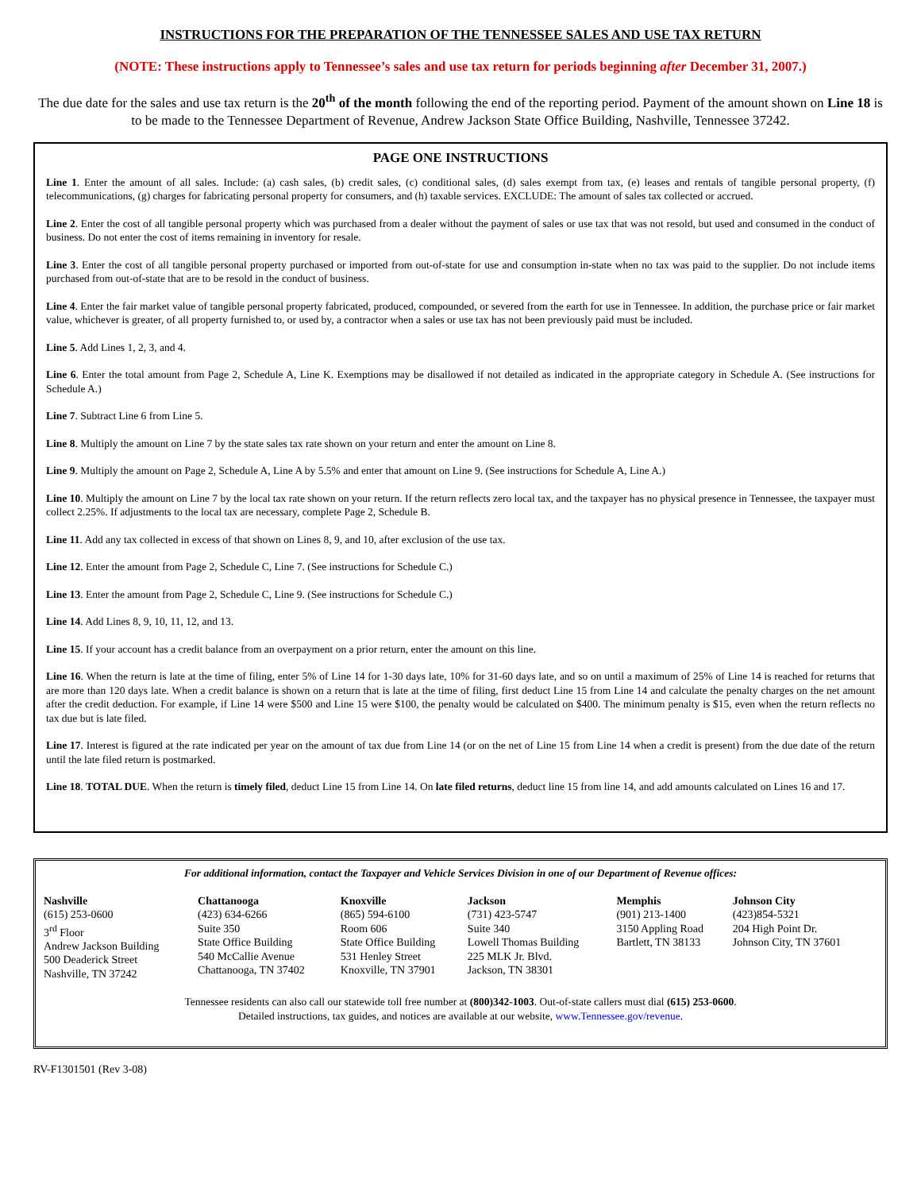INSTRUCTIONS FOR THE PREPARATION OF THE TENNESSEE SALES AND USE TAX RETURN
(NOTE: These instructions apply to Tennessee’s sales and use tax return for periods beginning after December 31, 2007.)
The due date for the sales and use tax return is the 20<sup>th</sup> of the month following the end of the reporting period. Payment of the amount shown on Line 18 is to be made to the Tennessee Department of Revenue, Andrew Jackson State Office Building, Nashville, Tennessee 37242.
PAGE ONE INSTRUCTIONS
Line 1. Enter the amount of all sales. Include: (a) cash sales, (b) credit sales, (c) conditional sales, (d) sales exempt from tax, (e) leases and rentals of tangible personal property, (f) telecommunications, (g) charges for fabricating personal property for consumers, and (h) taxable services. EXCLUDE: The amount of sales tax collected or accrued.
Line 2. Enter the cost of all tangible personal property which was purchased from a dealer without the payment of sales or use tax that was not resold, but used and consumed in the conduct of business. Do not enter the cost of items remaining in inventory for resale.
Line 3. Enter the cost of all tangible personal property purchased or imported from out-of-state for use and consumption in-state when no tax was paid to the supplier. Do not include items purchased from out-of-state that are to be resold in the conduct of business.
Line 4. Enter the fair market value of tangible personal property fabricated, produced, compounded, or severed from the earth for use in Tennessee. In addition, the purchase price or fair market value, whichever is greater, of all property furnished to, or used by, a contractor when a sales or use tax has not been previously paid must be included.
Line 5. Add Lines 1, 2, 3, and 4.
Line 6. Enter the total amount from Page 2, Schedule A, Line K. Exemptions may be disallowed if not detailed as indicated in the appropriate category in Schedule A. (See instructions for Schedule A.)
Line 7. Subtract Line 6 from Line 5.
Line 8. Multiply the amount on Line 7 by the state sales tax rate shown on your return and enter the amount on Line 8.
Line 9. Multiply the amount on Page 2, Schedule A, Line A by 5.5% and enter that amount on Line 9. (See instructions for Schedule A, Line A.)
Line 10. Multiply the amount on Line 7 by the local tax rate shown on your return. If the return reflects zero local tax, and the taxpayer has no physical presence in Tennessee, the taxpayer must collect 2.25%. If adjustments to the local tax are necessary, complete Page 2, Schedule B.
Line 11. Add any tax collected in excess of that shown on Lines 8, 9, and 10, after exclusion of the use tax.
Line 12. Enter the amount from Page 2, Schedule C, Line 7. (See instructions for Schedule C.)
Line 13. Enter the amount from Page 2, Schedule C, Line 9. (See instructions for Schedule C.)
Line 14. Add Lines 8, 9, 10, 11, 12, and 13.
Line 15. If your account has a credit balance from an overpayment on a prior return, enter the amount on this line.
Line 16. When the return is late at the time of filing, enter 5% of Line 14 for 1-30 days late, 10% for 31-60 days late, and so on until a maximum of 25% of Line 14 is reached for returns that are more than 120 days late. When a credit balance is shown on a return that is late at the time of filing, first deduct Line 15 from Line 14 and calculate the penalty charges on the net amount after the credit deduction. For example, if Line 14 were $500 and Line 15 were $100, the penalty would be calculated on $400. The minimum penalty is $15, even when the return reflects no tax due but is late filed.
Line 17. Interest is figured at the rate indicated per year on the amount of tax due from Line 14 (or on the net of Line 15 from Line 14 when a credit is present) from the due date of the return until the late filed return is postmarked.
Line 18. TOTAL DUE. When the return is timely filed, deduct Line 15 from Line 14. On late filed returns, deduct line 15 from line 14, and add amounts calculated on Lines 16 and 17.
For additional information, contact the Taxpayer and Vehicle Services Division in one of our Department of Revenue offices:
| Nashville (615) 253-0600 3<sup>rd</sup> Floor Andrew Jackson Building 500 Deaderick Street Nashville, TN 37242 | Chattanooga (423) 634-6266 Suite 350 State Office Building 540 McCallie Avenue Chattanooga, TN 37402 | Knoxville (865) 594-6100 Room 606 State Office Building 531 Henley Street Knoxville, TN 37901 | Jackson (731) 423-5747 Suite 340 Lowell Thomas Building 225 MLK Jr. Blvd. Jackson, TN 38301 | Memphis (901) 213-1400 3150 Appling Road Bartlett, TN 38133 | Johnson City (423)854-5321 204 High Point Dr. Johnson City, TN 37601 |
Tennessee residents can also call our statewide toll free number at (800)342-1003. Out-of-state callers must dial (615) 253-0600.
Detailed instructions, tax guides, and notices are available at our website, www.Tennessee.gov/revenue.
RV-F1301501 (Rev 3-08)